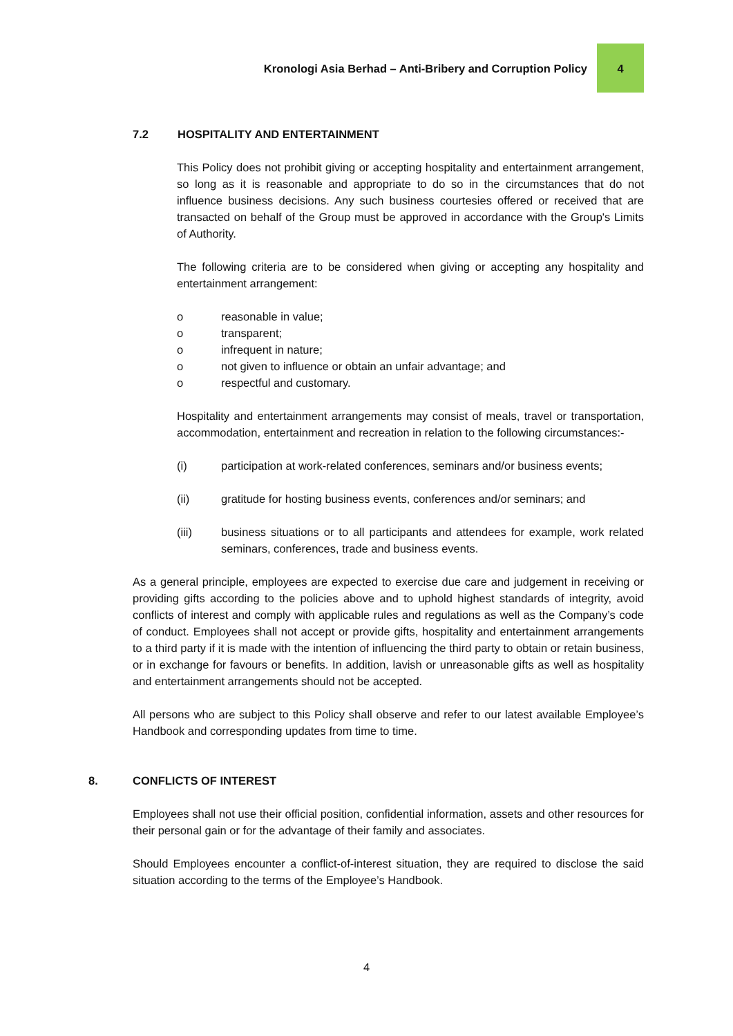Kronologi Asia Berhad – Anti-Bribery and Corruption Policy
4
7.2 HOSPITALITY AND ENTERTAINMENT
This Policy does not prohibit giving or accepting hospitality and entertainment arrangement, so long as it is reasonable and appropriate to do so in the circumstances that do not influence business decisions. Any such business courtesies offered or received that are transacted on behalf of the Group must be approved in accordance with the Group's Limits of Authority.
The following criteria are to be considered when giving or accepting any hospitality and entertainment arrangement:
o reasonable in value;
o transparent;
o infrequent in nature;
o not given to influence or obtain an unfair advantage; and
o respectful and customary.
Hospitality and entertainment arrangements may consist of meals, travel or transportation, accommodation, entertainment and recreation in relation to the following circumstances:-
(i) participation at work-related conferences, seminars and/or business events;
(ii) gratitude for hosting business events, conferences and/or seminars; and
(iii) business situations or to all participants and attendees for example, work related seminars, conferences, trade and business events.
As a general principle, employees are expected to exercise due care and judgement in receiving or providing gifts according to the policies above and to uphold highest standards of integrity, avoid conflicts of interest and comply with applicable rules and regulations as well as the Company’s code of conduct. Employees shall not accept or provide gifts, hospitality and entertainment arrangements to a third party if it is made with the intention of influencing the third party to obtain or retain business, or in exchange for favours or benefits. In addition, lavish or unreasonable gifts as well as hospitality and entertainment arrangements should not be accepted.
All persons who are subject to this Policy shall observe and refer to our latest available Employee’s Handbook and corresponding updates from time to time.
8. CONFLICTS OF INTEREST
Employees shall not use their official position, confidential information, assets and other resources for their personal gain or for the advantage of their family and associates.
Should Employees encounter a conflict-of-interest situation, they are required to disclose the said situation according to the terms of the Employee’s Handbook.
4